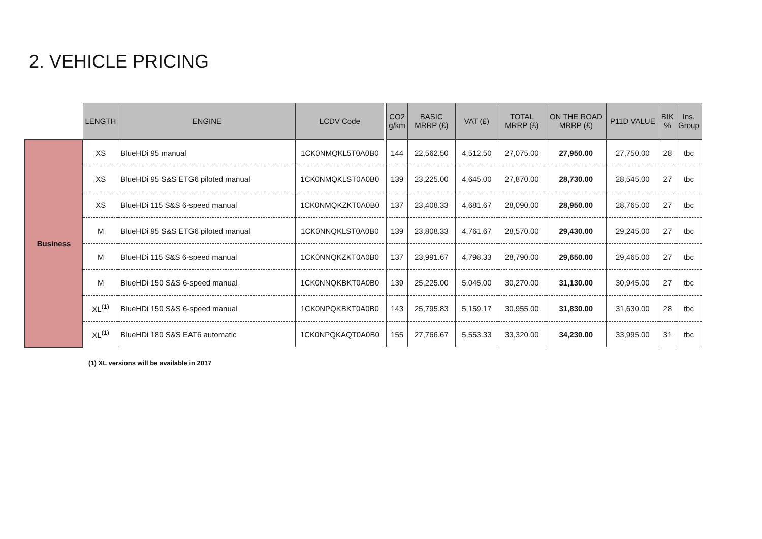2. VEHICLE PRICING
| | LENGTH | ENGINE | LCDV Code | | CO2 g/km | BASIC MRRP (£) | VAT (£) | TOTAL MRRP (£) | ON THE ROAD MRRP (£) | P11D VALUE | BIK % | Ins. Group |
| --- | --- | --- | --- | --- | --- | --- | --- | --- | --- | --- | --- | --- |
| Business | XS | BlueHDi 95 manual | 1CK0NMQKL5T0A0B0 | | 144 | 22,562.50 | 4,512.50 | 27,075.00 | 27,950.00 | 27,750.00 | 28 | tbc |
| | XS | BlueHDi 95 S&S ETG6 piloted manual | 1CK0NMQKLST0A0B0 | | 139 | 23,225.00 | 4,645.00 | 27,870.00 | 28,730.00 | 28,545.00 | 27 | tbc |
| | XS | BlueHDi 115 S&S 6-speed manual | 1CK0NMQKZKT0A0B0 | | 137 | 23,408.33 | 4,681.67 | 28,090.00 | 28,950.00 | 28,765.00 | 27 | tbc |
| | M | BlueHDi 95 S&S ETG6 piloted manual | 1CK0NNQKLST0A0B0 | | 139 | 23,808.33 | 4,761.67 | 28,570.00 | 29,430.00 | 29,245.00 | 27 | tbc |
| | M | BlueHDi 115 S&S 6-speed manual | 1CK0NNQKZKT0A0B0 | | 137 | 23,991.67 | 4,798.33 | 28,790.00 | 29,650.00 | 29,465.00 | 27 | tbc |
| | M | BlueHDi 150 S&S 6-speed manual | 1CK0NNQKBKT0A0B0 | | 139 | 25,225.00 | 5,045.00 | 30,270.00 | 31,130.00 | 30,945.00 | 27 | tbc |
| | XL<sup>(1)</sup> | BlueHDi 150 S&S 6-speed manual | 1CK0NPQKBKT0A0B0 | | 143 | 25,795.83 | 5,159.17 | 30,955.00 | 31,830.00 | 31,630.00 | 28 | tbc |
| | XL<sup>(1)</sup> | BlueHDi 180 S&S EAT6 automatic | 1CK0NPQKAQT0A0B0 | | 155 | 27,766.67 | 5,553.33 | 33,320.00 | 34,230.00 | 33,995.00 | 31 | tbc |
(1) XL versions will be available in 2017